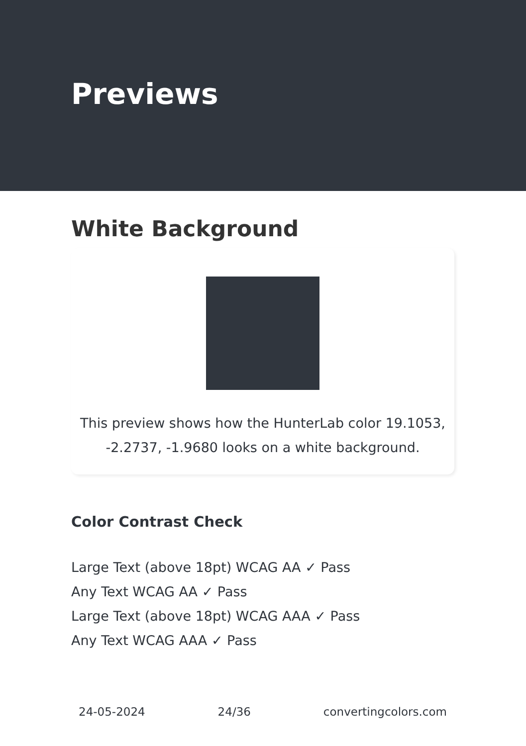Previews
White Background
This preview shows how the HunterLab color 19.1053,
-2.2737, -1.9680 looks on a white background.
Color Contrast Check
Large Text (above 18pt) WCAG AA ✓ Pass
Any Text WCAG AA ✓ Pass
Large Text (above 18pt) WCAG AAA ✓ Pass
Any Text WCAG AAA ✓ Pass
24-05-2024 24/36 convertingcolors.com